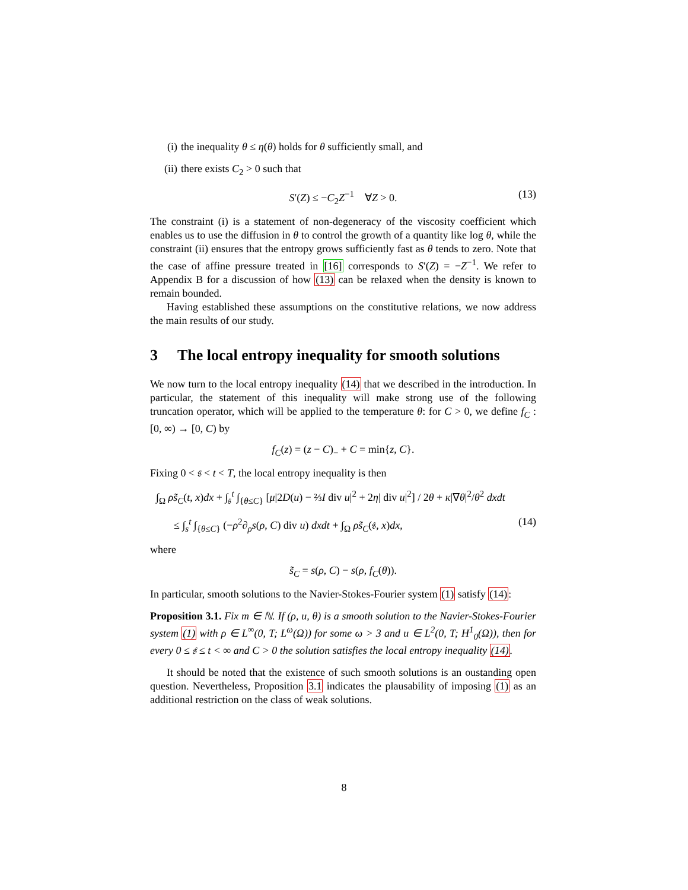(i) the inequality θ ≤ η(θ) holds for θ sufficiently small, and
(ii) there exists C<sub>2</sub> > 0 such that
S′(Z) ≤ −C<sub>2</sub>Z<sup>−1</sup> ∀Z > 0. (13)
The constraint (i) is a statement of non-degeneracy of the viscosity coefficient which enables us to use the diffusion in θ to control the growth of a quantity like log θ, while the constraint (ii) ensures that the entropy grows sufficiently fast as θ tends to zero. Note that the case of affine pressure treated in [16] corresponds to S′(Z) = −Z<sup>−1</sup>. We refer to Appendix B for a discussion of how (13) can be relaxed when the density is known to remain bounded.
Having established these assumptions on the constitutive relations, we now address the main results of our study.
3 The local entropy inequality for smooth solutions
We now turn to the local entropy inequality (14) that we described in the introduction. In particular, the statement of this inequality will make strong use of the following truncation operator, which will be applied to the temperature θ: for C > 0, we define f<sub>C</sub> : [0, ∞) → [0, C) by
f<sub>C</sub>(z) = (z − C)<sub>−</sub> + C = min{z, C}.
Fixing 0 < 𝔰 < t < T, the local entropy inequality is then
∫<sub>Ω</sub> ρs̃<sub>C</sub>(t, x)dx + ∫<sub>𝔰</sub><sup>t</sup> ∫<sub>{θ≤C}</sub> [μ|2D(u) − ⅔I div u|<sup>2</sup> + 2η| div u|<sup>2</sup>] / 2θ + κ|∇θ|<sup>2</sup>/θ<sup>2</sup> dxdt
≤ ∫<sub>s</sub><sup>t</sup> ∫<sub>{θ≤C}</sub> (−ρ<sup>2</sup>∂<sub>ρ</sub>s(ρ, C) div u) dxdt + ∫<sub>Ω</sub> ρs̃<sub>C</sub>(𝔰, x)dx, (14)
where
s̃<sub>C</sub> = s(ρ, C) − s(ρ, f<sub>C</sub>(θ)).
In particular, smooth solutions to the Navier-Stokes-Fourier system (1) satisfy (14):
Proposition 3.1. Fix m ∈ ℕ. If (ρ, u, θ) is a smooth solution to the Navier-Stokes-Fourier system (1) with ρ ∈ L<sup>∞</sup>(0, T; L<sup>ω</sup>(Ω)) for some ω > 3 and u ∈ L<sup>2</sup>(0, T; H<sup>1</sup><sub>0</sub>(Ω)), then for every 0 ≤ 𝔰 ≤ t < ∞ and C > 0 the solution satisfies the local entropy inequality (14).
It should be noted that the existence of such smooth solutions is an oustanding open question. Nevertheless, Proposition 3.1 indicates the plausability of imposing (1) as an additional restriction on the class of weak solutions.
8